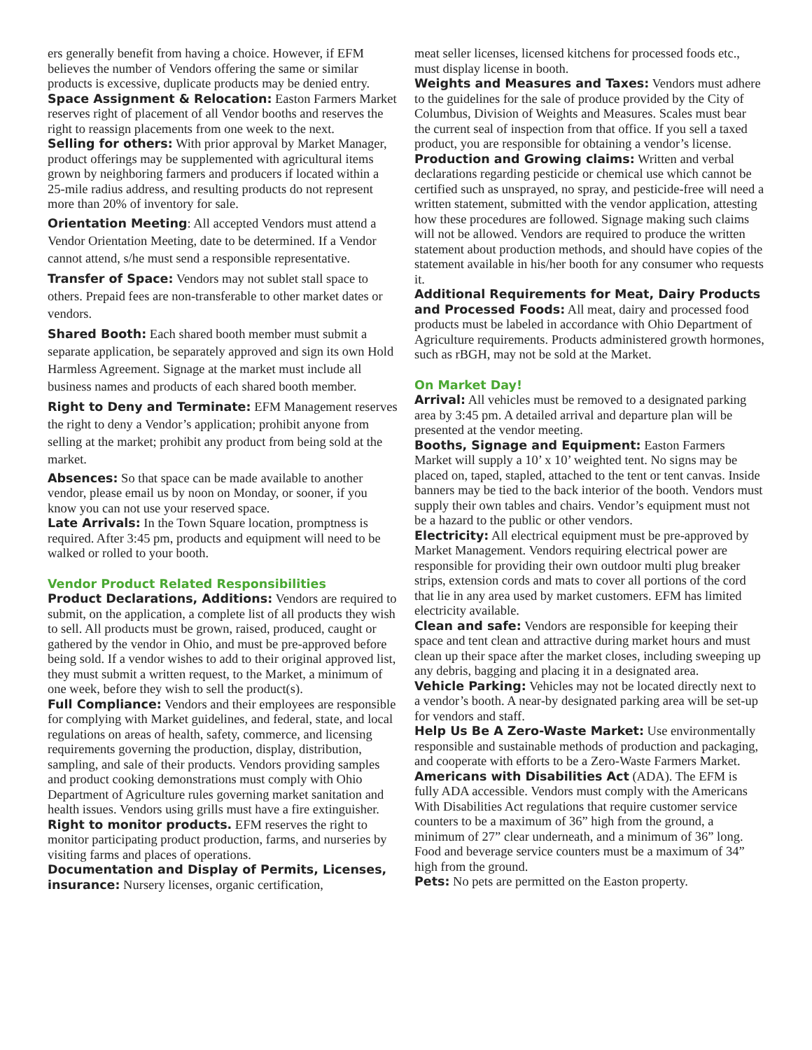ers generally benefit from having a choice. However, if EFM believes the number of Vendors offering the same or similar products is excessive, duplicate products may be denied entry.
Space Assignment & Relocation: Easton Farmers Market reserves right of placement of all Vendor booths and reserves the right to reassign placements from one week to the next.
Selling for others: With prior approval by Market Manager, product offerings may be supplemented with agricultural items grown by neighboring farmers and producers if located within a 25-mile radius address, and resulting products do not represent more than 20% of inventory for sale.
Orientation Meeting: All accepted Vendors must attend a Vendor Orientation Meeting, date to be determined. If a Vendor cannot attend, s/he must send a responsible representative.
Transfer of Space: Vendors may not sublet stall space to others. Prepaid fees are non-transferable to other market dates or vendors.
Shared Booth: Each shared booth member must submit a separate application, be separately approved and sign its own Hold Harmless Agreement. Signage at the market must include all business names and products of each shared booth member.
Right to Deny and Terminate: EFM Management reserves the right to deny a Vendor’s application; prohibit anyone from selling at the market; prohibit any product from being sold at the market.
Absences: So that space can be made available to another vendor, please email us by noon on Monday, or sooner, if you know you can not use your reserved space.
Late Arrivals: In the Town Square location, promptness is required. After 3:45 pm, products and equipment will need to be walked or rolled to your booth.
Vendor Product Related Responsibilities
Product Declarations, Additions: Vendors are required to submit, on the application, a complete list of all products they wish to sell. All products must be grown, raised, produced, caught or gathered by the vendor in Ohio, and must be pre-approved before being sold. If a vendor wishes to add to their original approved list, they must submit a written request, to the Market, a minimum of one week, before they wish to sell the product(s).
Full Compliance: Vendors and their employees are responsible for complying with Market guidelines, and federal, state, and local regulations on areas of health, safety, commerce, and licensing requirements governing the production, display, distribution, sampling, and sale of their products. Vendors providing samples and product cooking demonstrations must comply with Ohio Department of Agriculture rules governing market sanitation and health issues. Vendors using grills must have a fire extinguisher.
Right to monitor products. EFM reserves the right to monitor participating product production, farms, and nurseries by visiting farms and places of operations.
Documentation and Display of Permits, Licenses, insurance: Nursery licenses, organic certification,
meat seller licenses, licensed kitchens for processed foods etc., must display license in booth.
Weights and Measures and Taxes: Vendors must adhere to the guidelines for the sale of produce provided by the City of Columbus, Division of Weights and Measures. Scales must bear the current seal of inspection from that office. If you sell a taxed product, you are responsible for obtaining a vendor’s license.
Production and Growing claims: Written and verbal declarations regarding pesticide or chemical use which cannot be certified such as unsprayed, no spray, and pesticide-free will need a written statement, submitted with the vendor application, attesting how these procedures are followed. Signage making such claims will not be allowed. Vendors are required to produce the written statement about production methods, and should have copies of the statement available in his/her booth for any consumer who requests it.
Additional Requirements for Meat, Dairy Products and Processed Foods: All meat, dairy and processed food products must be labeled in accordance with Ohio Department of Agriculture requirements. Products administered growth hormones, such as rBGH, may not be sold at the Market.
On Market Day!
Arrival: All vehicles must be removed to a designated parking area by 3:45 pm. A detailed arrival and departure plan will be presented at the vendor meeting.
Booths, Signage and Equipment: Easton Farmers Market will supply a 10’ x 10’ weighted tent. No signs may be placed on, taped, stapled, attached to the tent or tent canvas. Inside banners may be tied to the back interior of the booth. Vendors must supply their own tables and chairs. Vendor’s equipment must not be a hazard to the public or other vendors.
Electricity: All electrical equipment must be pre-approved by Market Management. Vendors requiring electrical power are responsible for providing their own outdoor multi plug breaker strips, extension cords and mats to cover all portions of the cord that lie in any area used by market customers. EFM has limited electricity available.
Clean and safe: Vendors are responsible for keeping their space and tent clean and attractive during market hours and must clean up their space after the market closes, including sweeping up any debris, bagging and placing it in a designated area.
Vehicle Parking: Vehicles may not be located directly next to a vendor’s booth. A near-by designated parking area will be set-up for vendors and staff.
Help Us Be A Zero-Waste Market: Use environmentally responsible and sustainable methods of production and packaging, and cooperate with efforts to be a Zero-Waste Farmers Market.
Americans with Disabilities Act (ADA). The EFM is fully ADA accessible. Vendors must comply with the Americans With Disabilities Act regulations that require customer service counters to be a maximum of 36” high from the ground, a minimum of 27” clear underneath, and a minimum of 36” long. Food and beverage service counters must be a maximum of 34” high from the ground.
Pets: No pets are permitted on the Easton property.